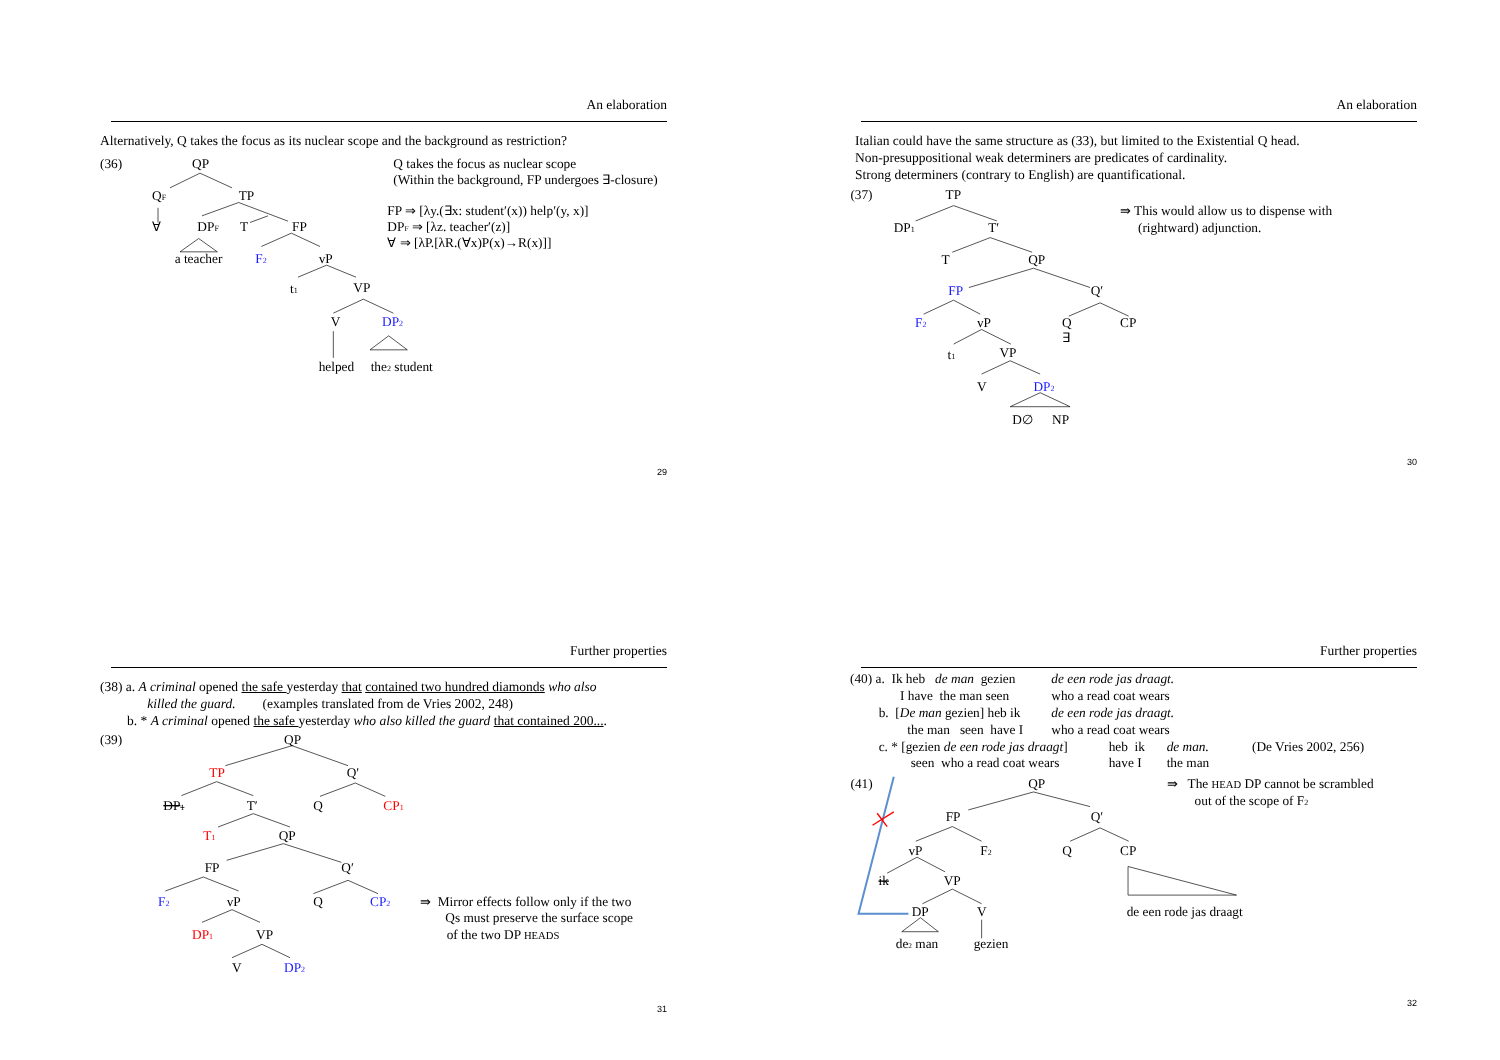An elaboration
Alternatively, Q takes the focus as its nuclear scope and the background as restriction?
(36)
QP
QF
TP
∀
DPF
T
FP
a teacher
F2
vP
t1
VP
V
DP2
helped
the2 student
Q takes the focus as nuclear scope
(Within the background, FP undergoes ∃-closure)
FP ⇒ [λy.(∃x: student′(x)) help′(y, x)]
DPF ⇒ [λz. teacher′(z)]
∀ ⇒ [λP.[λR.(∀x)P(x)→R(x)]]
29
An elaboration
Italian could have the same structure as (33), but limited to the Existential Q head.
Non-presuppositional weak determiners are predicates of cardinality.
Strong determiners (contrary to English) are quantificational.
(37)
TP
DP1
T′
T
QP
FP
Q′
F2
vP
Q
CP
∃
t1
VP
V
DP2
D∅
NP
⇛ This would allow us to dispense with
(rightward) adjunction.
30
Further properties
(38) a. A criminal opened the safe yesterday that contained two hundred diamonds who also
killed the guard. (examples translated from de Vries 2002, 248)
b. * A criminal opened the safe yesterday who also killed the guard that contained 200....
(39)
QP
TP
Q′
DP1
T′
Q
CP1
T1
QP
FP
Q′
F2
vP
Q
CP2
DP1
VP
V
DP2
⇛ Mirror effects follow only if the two
Qs must preserve the surface scope
of the two DP HEADS
31
Further properties
(40) a. Ik heb de man gezien
de een rode jas draagt.
I have the man seen
who a read coat wears
b. [De man gezien] heb ik
de een rode jas draagt.
the man seen have I
who a read coat wears
c. * [gezien de een rode jas draagt]
heb ik
de man.
(De Vries 2002, 256)
seen who a read coat wears
have I
the man
(41)
QP
FP
Q′
vP
F2
Q
CP
de een rode jas draagt
ik
VP
DP
V
de2 man
gezien
⇛ The HEAD DP cannot be scrambled
out of the scope of F2
32